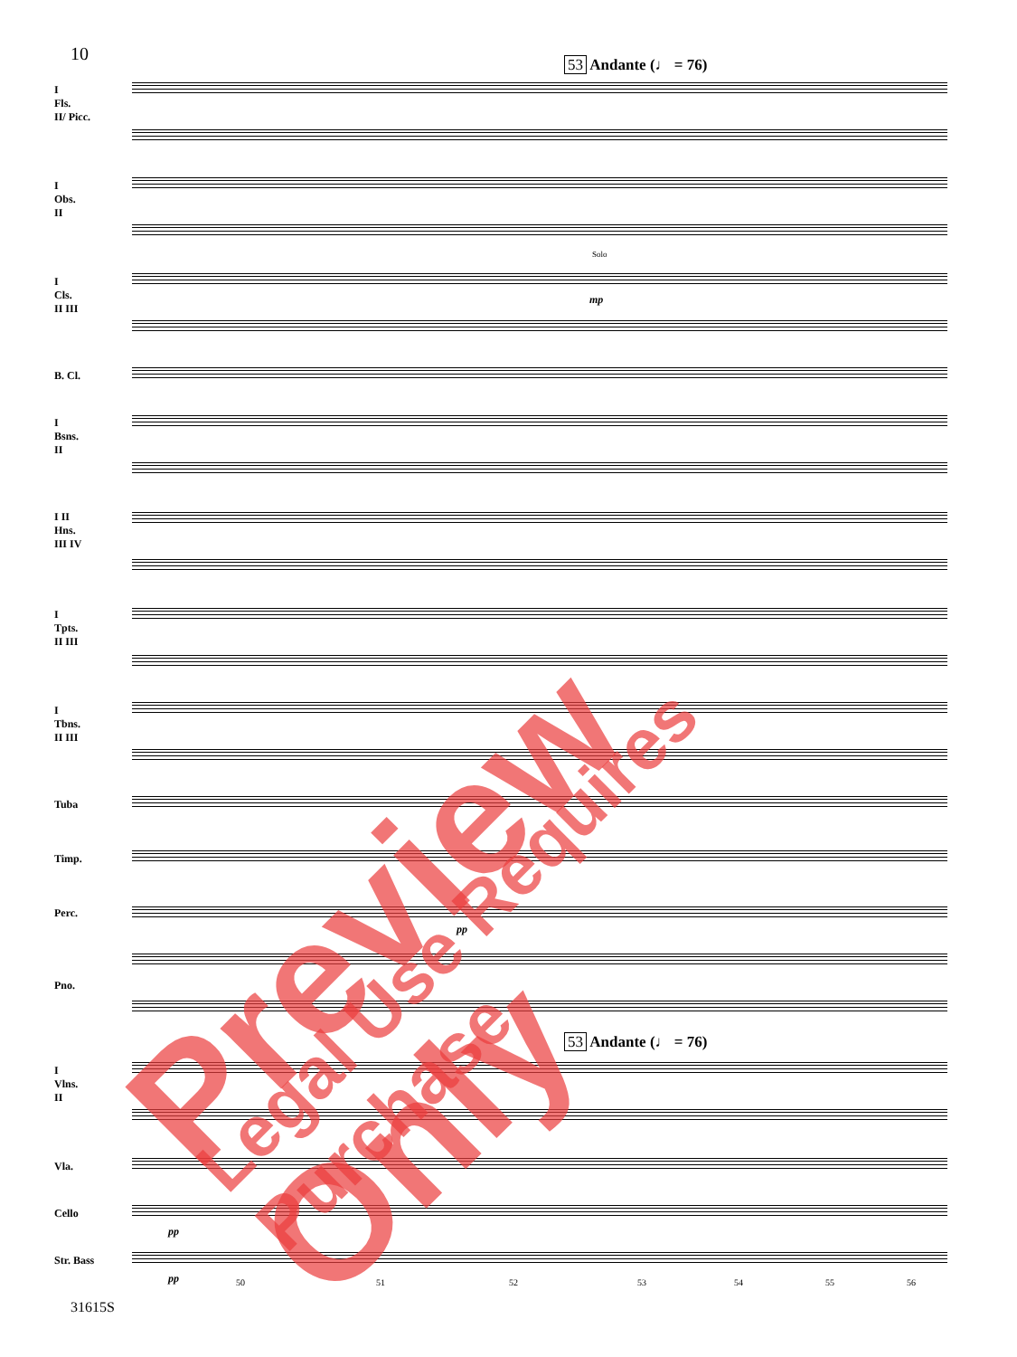10
53 Andante (♩ = 76)
53 Andante (♩ = 76)
I
Fls.
II/ Picc.
I
Obs.
II
I
Cls.
II III
Solo
mp
B. Cl.
I
Bsns.
II
I II
Hns.
III IV
I
Tpts.
II III
I
Tbns.
II III
Tuba
Timp.
Perc.
pp
Pno.
I
Vlns.
II
Vla.
Cello
pp
Str. Bass
pp 50 51 52 53 54 55 56
31615S
Preview Only Legal Use Requires Purchase